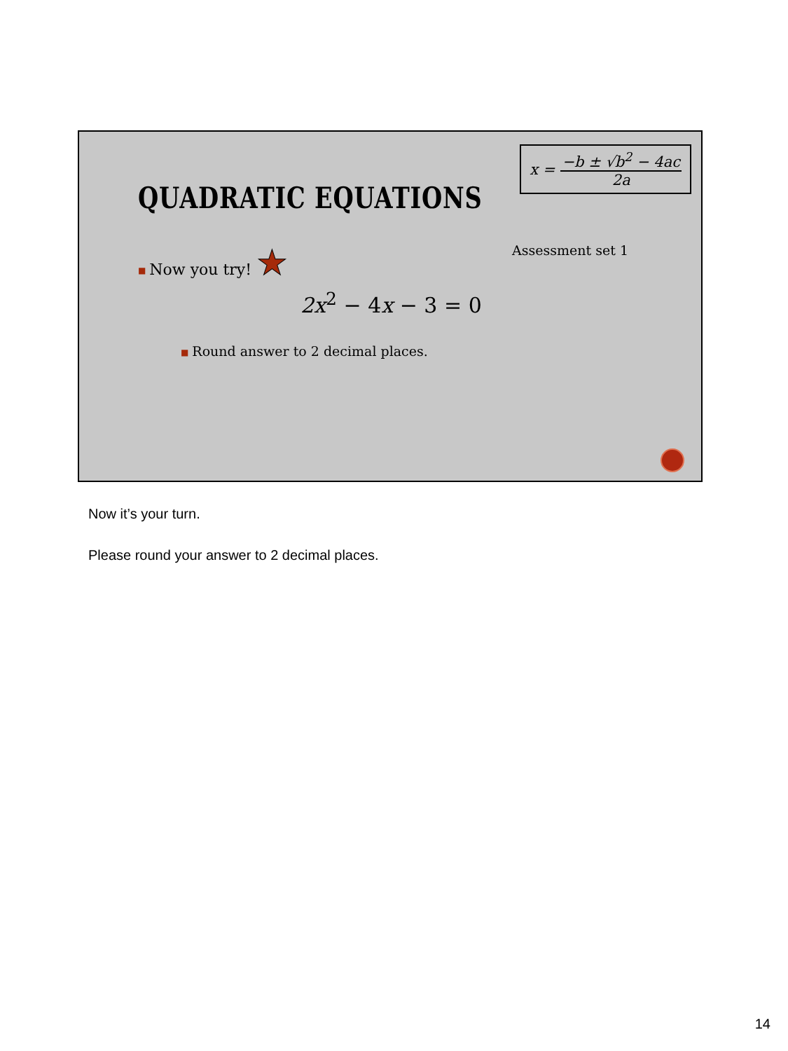QUADRATIC EQUATIONS
x = −b ± √b<sup>2</sup> − 4ac 2a
■ Now you try! ★ Assessment set 1
2x<sup>2</sup> − 4x − 3 = 0
■ Round answer to 2 decimal places.
Now it’s your turn.
Please round your answer to 2 decimal places.
14